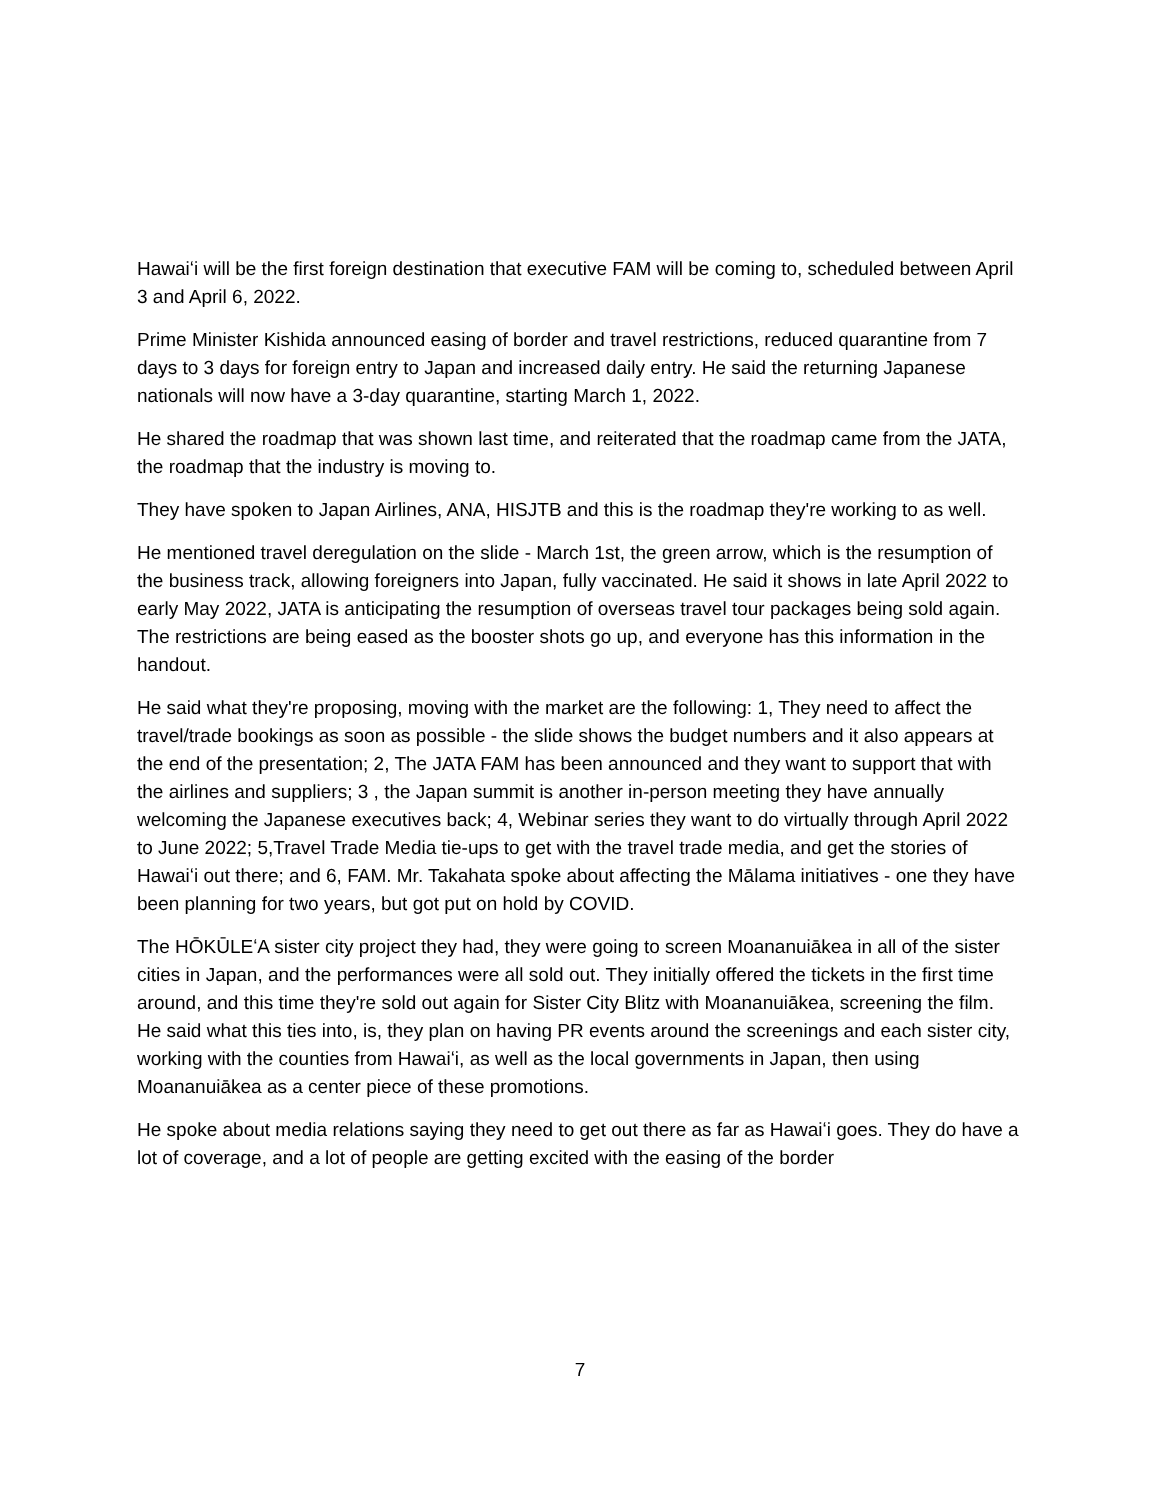Hawaiʻi will be the first foreign destination that executive FAM will be coming to, scheduled between April 3 and April 6, 2022.
Prime Minister Kishida announced easing of border and travel restrictions, reduced quarantine from 7 days to 3 days for foreign entry to Japan and increased daily entry. He said the returning Japanese nationals will now have a 3-day quarantine, starting March 1, 2022.
He shared the roadmap that was shown last time, and reiterated that the roadmap came from the JATA, the roadmap that the industry is moving to.
They have spoken to Japan Airlines, ANA, HISJTB and this is the roadmap they're working to as well.
He mentioned travel deregulation on the slide - March 1st, the green arrow, which is the resumption of the business track, allowing foreigners into Japan, fully vaccinated. He said it shows in late April 2022 to early May 2022, JATA is anticipating the resumption of overseas travel tour packages being sold again. The restrictions are being eased as the booster shots go up, and everyone has this information in the handout.
He said what they're proposing, moving with the market are the following: 1, They need to affect the travel/trade bookings as soon as possible - the slide shows the budget numbers and it also appears at the end of the presentation; 2, The JATA FAM has been announced and they want to support that with the airlines and suppliers; 3 , the Japan summit is another in-person meeting they have annually welcoming the Japanese executives back; 4, Webinar series they want to do virtually through April 2022 to June 2022; 5,Travel Trade Media tie-ups to get with the travel trade media, and get the stories of Hawaiʻi out there; and 6, FAM. Mr. Takahata spoke about affecting the Mālama initiatives - one they have been planning for two years, but got put on hold by COVID.
The HŌKŪLEʻA sister city project they had, they were going to screen Moananuiākea in all of the sister cities in Japan, and the performances were all sold out. They initially offered the tickets in the first time around, and this time they're sold out again for Sister City Blitz with Moananuiākea, screening the film. He said what this ties into, is, they plan on having PR events around the screenings and each sister city, working with the counties from Hawaiʻi, as well as the local governments in Japan, then using Moananuiākea as a center piece of these promotions.
He spoke about media relations saying they need to get out there as far as Hawaiʻi goes. They do have a lot of coverage, and a lot of people are getting excited with the easing of the border
7